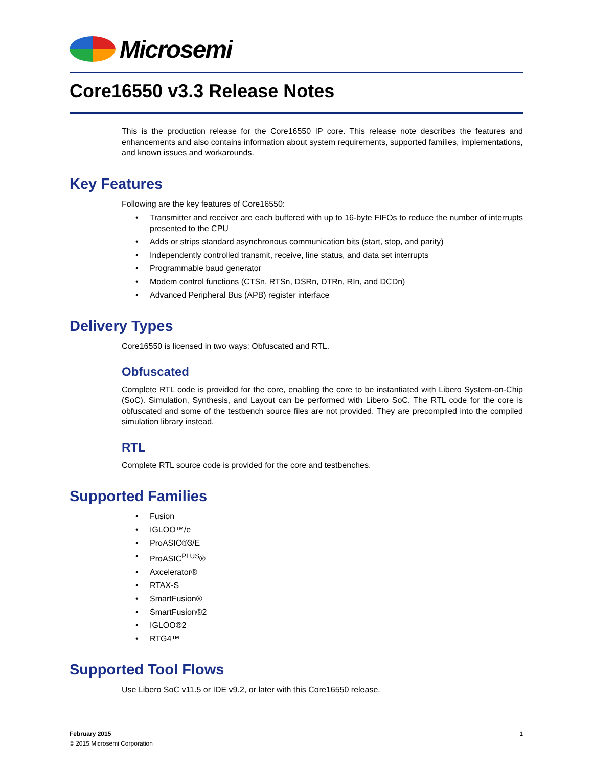Microsemi
Core16550 v3.3 Release Notes
This is the production release for the Core16550 IP core. This release note describes the features and enhancements and also contains information about system requirements, supported families, implementations, and known issues and workarounds.
Key Features
Following are the key features of Core16550:
• Transmitter and receiver are each buffered with up to 16-byte FIFOs to reduce the number of interrupts presented to the CPU
• Adds or strips standard asynchronous communication bits (start, stop, and parity)
• Independently controlled transmit, receive, line status, and data set interrupts
• Programmable baud generator
• Modem control functions (CTSn, RTSn, DSRn, DTRn, RIn, and DCDn)
• Advanced Peripheral Bus (APB) register interface
Delivery Types
Core16550 is licensed in two ways: Obfuscated and RTL.
Obfuscated
Complete RTL code is provided for the core, enabling the core to be instantiated with Libero System-on-Chip (SoC). Simulation, Synthesis, and Layout can be performed with Libero SoC. The RTL code for the core is obfuscated and some of the testbench source files are not provided. They are precompiled into the compiled simulation library instead.
RTL
Complete RTL source code is provided for the core and testbenches.
Supported Families
• Fusion
• IGLOO™/e
• ProASIC®3/E
• ProASIC<sup>PLUS</sup>®
• Axcelerator®
• RTAX-S
• SmartFusion®
• SmartFusion®2
• IGLOO®2
• RTG4™
Supported Tool Flows
Use Libero SoC v11.5 or IDE v9.2, or later with this Core16550 release.
February 2015 1
© 2015 Microsemi Corporation